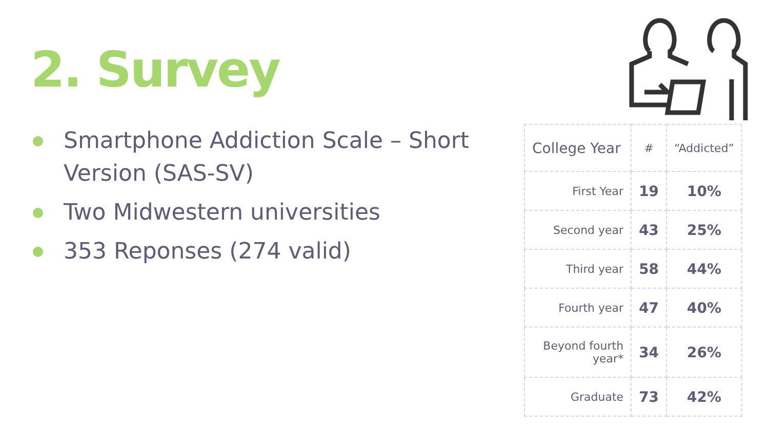2. Survey
Smartphone Addiction Scale – Short Version (SAS-SV)
Two Midwestern universities
353 Reponses (274 valid)
| College Year | # | “Addicted” |
| --- | --- | --- |
| First Year | 19 | 10% |
| Second year | 43 | 25% |
| Third year | 58 | 44% |
| Fourth year | 47 | 40% |
| Beyond fourth year* | 34 | 26% |
| Graduate | 73 | 42% |